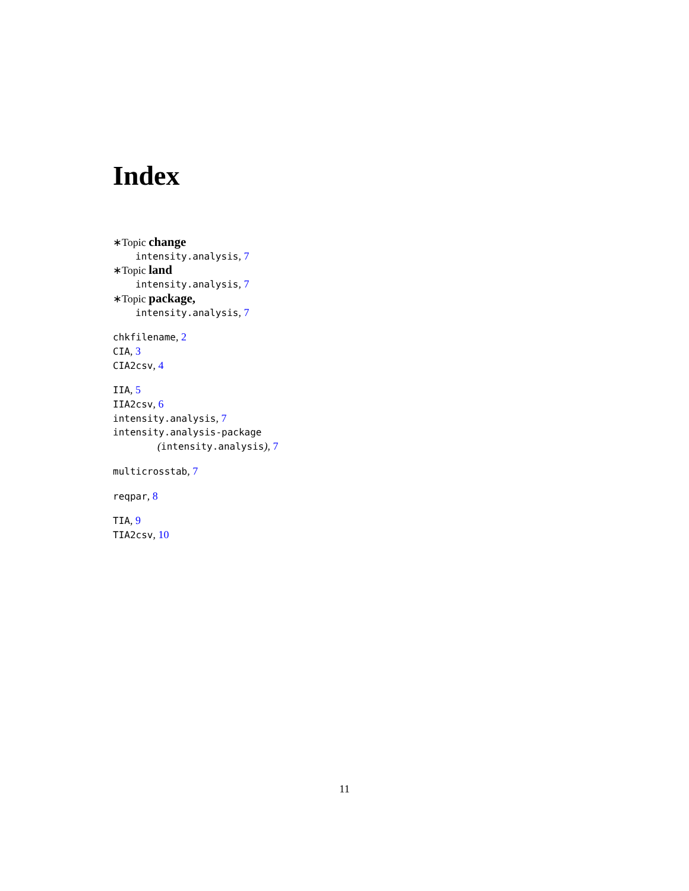Index
∗Topic change
intensity.analysis, 7
∗Topic land
intensity.analysis, 7
∗Topic package,
intensity.analysis, 7
chkfilename, 2
CIA, 3
CIA2csv, 4
IIA, 5
IIA2csv, 6
intensity.analysis, 7
intensity.analysis-package
(intensity.analysis), 7
multicrosstab, 7
reqpar, 8
TIA, 9
TIA2csv, 10
11